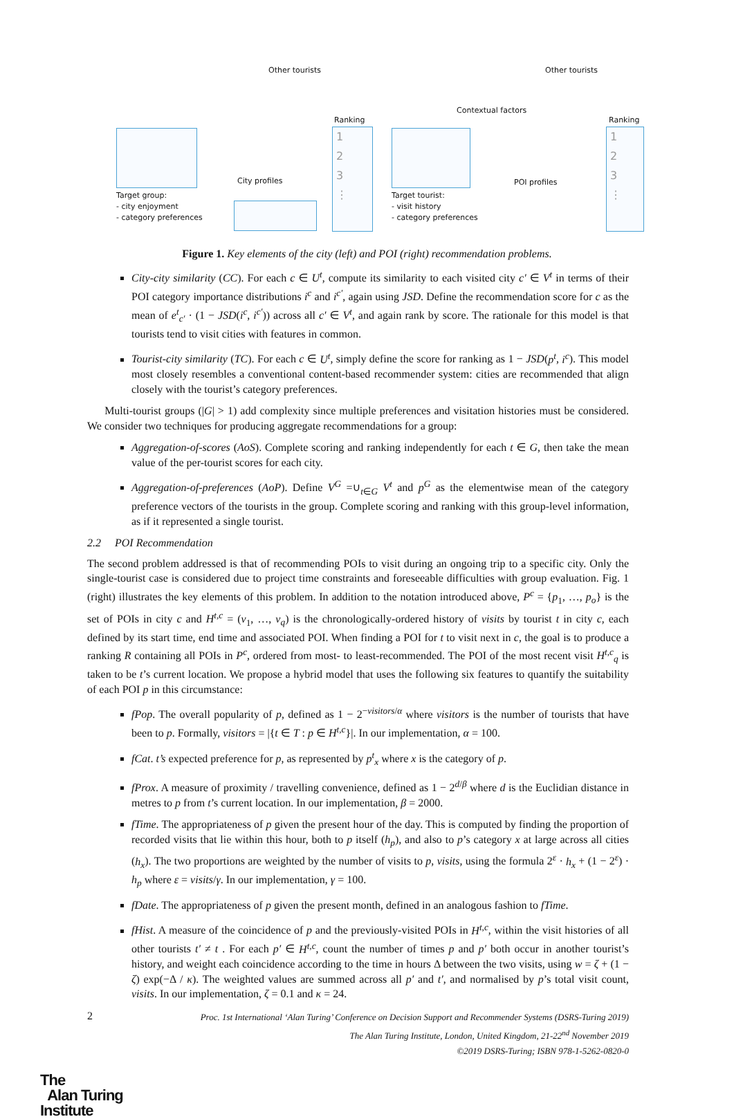Other tourists
Target group:
- city enjoyment
- category preferences
City profiles
Ranking
1
2
3
⋮
Other tourists
Contextual factors
Target tourist:
- visit history
- category preferences
POI profiles
Ranking
1
2
3
⋮
Figure 1. Key elements of the city (left) and POI (right) recommendation problems.
City-city similarity (CC). For each c ∈ U<sup>t</sup>, compute its similarity to each visited city c′ ∈ V<sup>t</sup> in terms of their POI category importance distributions i<sup>c</sup> and i<sup>c′</sup>, again using JSD. Define the recommendation score for c as the mean of e<sup>t</sup><sub>c′</sub> · (1 − JSD(i<sup>c</sup>, i<sup>c′</sup>)) across all c′ ∈ V<sup>t</sup>, and again rank by score. The rationale for this model is that tourists tend to visit cities with features in common.
Tourist-city similarity (TC). For each c ∈ U<sup>t</sup>, simply define the score for ranking as 1 − JSD(p<sup>t</sup>, i<sup>c</sup>). This model most closely resembles a conventional content-based recommender system: cities are recommended that align closely with the tourist’s category preferences.
Multi-tourist groups (|G| > 1) add complexity since multiple preferences and visitation histories must be considered. We consider two techniques for producing aggregate recommendations for a group:
Aggregation-of-scores (AoS). Complete scoring and ranking independently for each t ∈ G, then take the mean value of the per-tourist scores for each city.
Aggregation-of-preferences (AoP). Define V<sup>G</sup> =∪<sub>t∈G</sub> V<sup>t</sup> and p<sup>G</sup> as the elementwise mean of the category preference vectors of the tourists in the group. Complete scoring and ranking with this group-level information, as if it represented a single tourist.
2.2 POI Recommendation
The second problem addressed is that of recommending POIs to visit during an ongoing trip to a specific city. Only the single-tourist case is considered due to project time constraints and foreseeable difficulties with group evaluation. Fig. 1 (right) illustrates the key elements of this problem. In addition to the notation introduced above, P<sup>c</sup> = {p<sub>1</sub>, …, p<sub>o</sub>} is the set of POIs in city c and H<sup>t,c</sup> = (v<sub>1</sub>, …, v<sub>q</sub>) is the chronologically-ordered history of visits by tourist t in city c, each defined by its start time, end time and associated POI. When finding a POI for t to visit next in c, the goal is to produce a ranking R containing all POIs in P<sup>c</sup>, ordered from most- to least-recommended. The POI of the most recent visit H<sup>t,c</sup><sub>q</sub> is taken to be t’s current location. We propose a hybrid model that uses the following six features to quantify the suitability of each POI p in this circumstance:
fPop. The overall popularity of p, defined as 1 − 2<sup>−visitors/α</sup> where visitors is the number of tourists that have been to p. Formally, visitors = |{t ∈ T : p ∈ H<sup>t,c</sup>}|. In our implementation, α = 100.
fCat. t’s expected preference for p, as represented by p<sup>t</sup><sub>x</sub> where x is the category of p.
fProx. A measure of proximity / travelling convenience, defined as 1 − 2<sup>d/β</sup> where d is the Euclidian distance in metres to p from t’s current location. In our implementation, β = 2000.
fTime. The appropriateness of p given the present hour of the day. This is computed by finding the proportion of recorded visits that lie within this hour, both to p itself (h<sub>p</sub>), and also to p’s category x at large across all cities (h<sub>x</sub>). The two proportions are weighted by the number of visits to p, visits, using the formula 2<sup>ε</sup> · h<sub>x</sub> + (1 − 2<sup>ε</sup>) · h<sub>p</sub> where ε = visits/γ. In our implementation, γ = 100.
fDate. The appropriateness of p given the present month, defined in an analogous fashion to fTime.
fHist. A measure of the coincidence of p and the previously-visited POIs in H<sup>t,c</sup>, within the visit histories of all other tourists t′ ≠ t . For each p′ ∈ H<sup>t,c</sup>, count the number of times p and p′ both occur in another tourist’s history, and weight each coincidence according to the time in hours Δ between the two visits, using w = ζ + (1 − ζ) exp(−Δ / κ). The weighted values are summed across all p′ and t′, and normalised by p’s total visit count, visits. In our implementation, ζ = 0.1 and κ = 24.
2 Proc. 1st International ‘Alan Turing’ Conference on Decision Support and Recommender Systems (DSRS-Turing 2019)
The Alan Turing Institute, London, United Kingdom, 21-22<sup>nd</sup> November 2019
©2019 DSRS-Turing; ISBN 978-1-5262-0820-0
The
Alan Turing
Institute